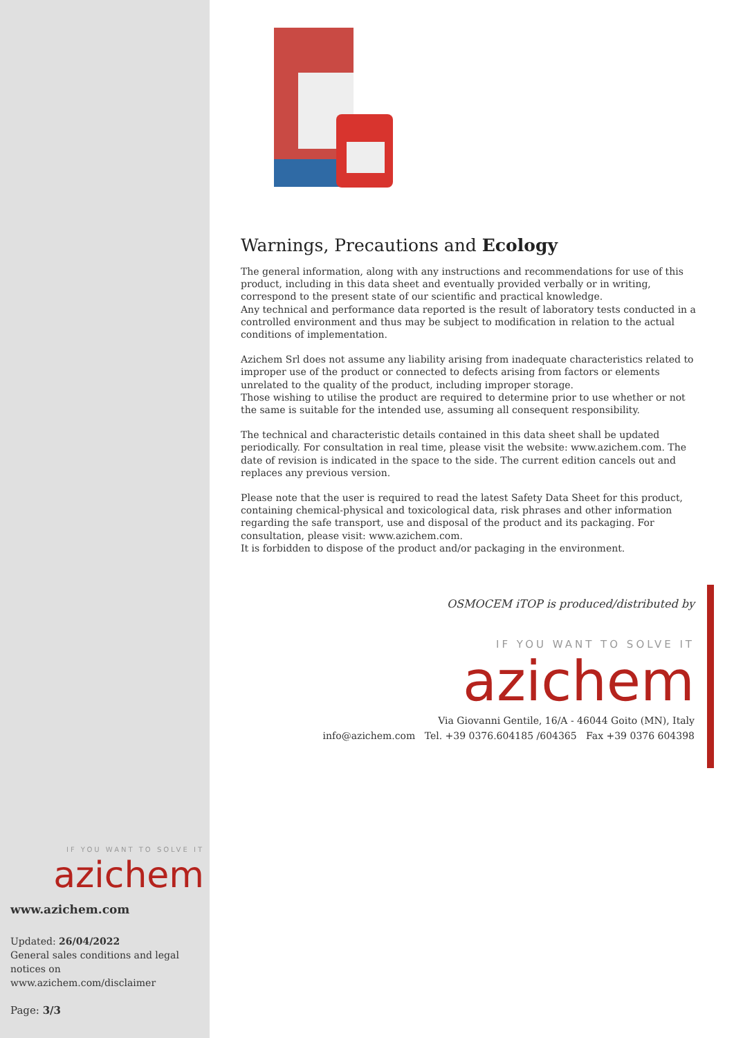IF YOU WANT TO SOLVE IT
azichem
www.azichem.com
Updated: 26/04/2022
General sales conditions and legal notices on
www.azichem.com/disclaimer
Page: 3/3
Warnings, Precautions and Ecology
The general information, along with any instructions and recommendations for use of this product, including in this data sheet and eventually provided verbally or in writing, correspond to the present state of our scientific and practical knowledge.
Any technical and performance data reported is the result of laboratory tests conducted in a controlled environment and thus may be subject to modification in relation to the actual conditions of implementation.
Azichem Srl does not assume any liability arising from inadequate characteristics related to improper use of the product or connected to defects arising from factors or elements unrelated to the quality of the product, including improper storage.
Those wishing to utilise the product are required to determine prior to use whether or not the same is suitable for the intended use, assuming all consequent responsibility.
The technical and characteristic details contained in this data sheet shall be updated periodically. For consultation in real time, please visit the website: www.azichem.com. The date of revision is indicated in the space to the side. The current edition cancels out and replaces any previous version.
Please note that the user is required to read the latest Safety Data Sheet for this product, containing chemical-physical and toxicological data, risk phrases and other information regarding the safe transport, use and disposal of the product and its packaging. For consultation, please visit: www.azichem.com.
It is forbidden to dispose of the product and/or packaging in the environment.
OSMOCEM iTOP is produced/distributed by
IF YOU WANT TO SOLVE IT
azichem
Via Giovanni Gentile, 16/A - 46044 Goito (MN), Italy
info@azichem.com Tel. +39 0376.604185 /604365 Fax +39 0376 604398